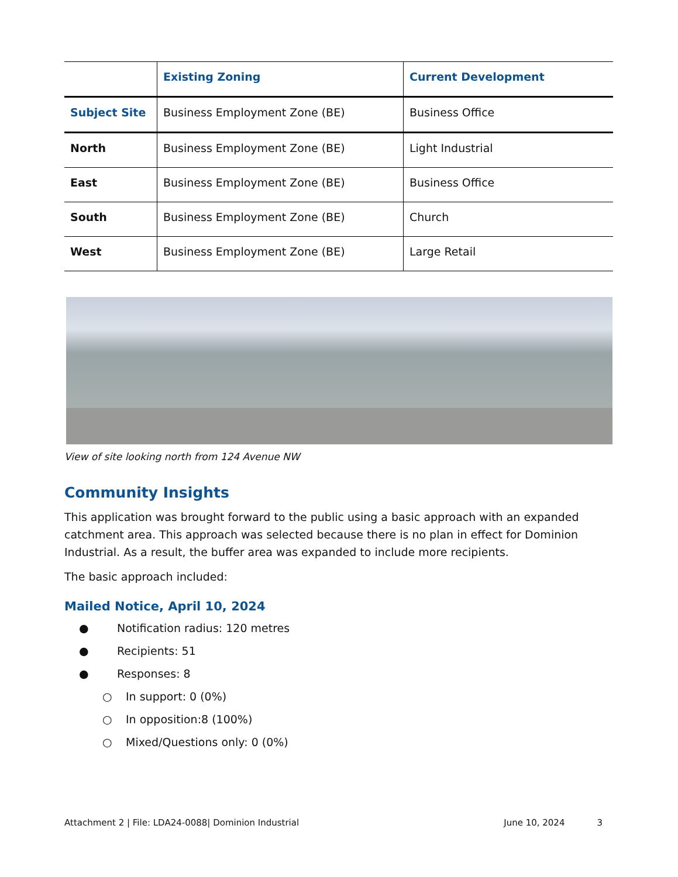| | Existing Zoning | Current Development |
| --- | --- | --- |
| Subject Site | Business Employment Zone (BE) | Business Office |
| North | Business Employment Zone (BE) | Light Industrial |
| East | Business Employment Zone (BE) | Business Office |
| South | Business Employment Zone (BE) | Church |
| West | Business Employment Zone (BE) | Large Retail |
View of site looking north from 124 Avenue NW
Community Insights
This application was brought forward to the public using a basic approach with an expanded catchment area. This approach was selected because there is no plan in effect for Dominion Industrial. As a result, the buffer area was expanded to include more recipients.
The basic approach included:
Mailed Notice, April 10, 2024
● Notification radius: 120 metres
● Recipients: 51
● Responses: 8
○ In support: 0 (0%)
○ In opposition:8 (100%)
○ Mixed/Questions only: 0 (0%)
Attachment 2 | File: LDA24-0088| Dominion Industrial June 10, 2024 3